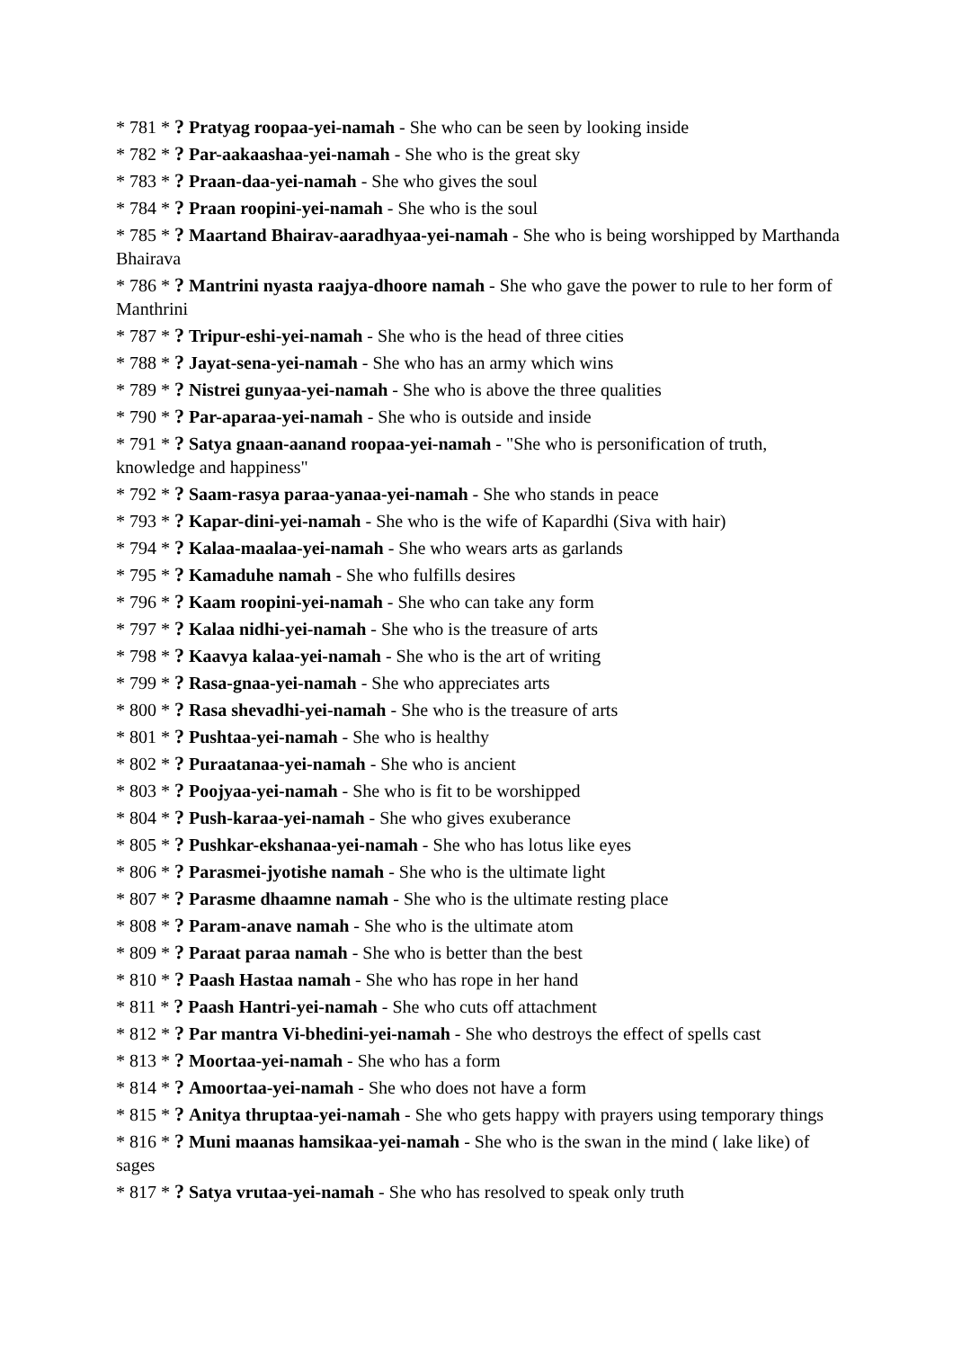* 781 * ? Pratyag roopaa-yei-namah - She who can be seen by looking inside
* 782 * ? Par-aakaashaa-yei-namah - She who is the great sky
* 783 * ? Praan-daa-yei-namah - She who gives the soul
* 784 * ? Praan roopini-yei-namah - She who is the soul
* 785 * ? Maartand Bhairav-aaradhyaa-yei-namah - She who is being worshipped by Marthanda Bhairava
* 786 * ? Mantrini nyasta raajya-dhoore namah - She who gave the power to rule to her form of Manthrini
* 787 * ? Tripur-eshi-yei-namah - She who is the head of three cities
* 788 * ? Jayat-sena-yei-namah - She who has an army which wins
* 789 * ? Nistrei gunyaa-yei-namah - She who is above the three qualities
* 790 * ? Par-aparaa-yei-namah - She who is outside and inside
* 791 * ? Satya gnaan-aanand roopaa-yei-namah - "She who is personification of truth, knowledge and happiness"
* 792 * ? Saam-rasya paraa-yanaa-yei-namah - She who stands in peace
* 793 * ? Kapar-dini-yei-namah - She who is the wife of Kapardhi (Siva with hair)
* 794 * ? Kalaa-maalaa-yei-namah - She who wears arts as garlands
* 795 * ? Kamaduhe namah - She who fulfills desires
* 796 * ? Kaam roopini-yei-namah - She who can take any form
* 797 * ? Kalaa nidhi-yei-namah - She who is the treasure of arts
* 798 * ? Kaavya kalaa-yei-namah - She who is the art of writing
* 799 * ? Rasa-gnaa-yei-namah - She who appreciates arts
* 800 * ? Rasa shevadhi-yei-namah - She who is the treasure of arts
* 801 * ? Pushtaa-yei-namah - She who is healthy
* 802 * ? Puraatanaa-yei-namah - She who is ancient
* 803 * ? Poojyaa-yei-namah - She who is fit to be worshipped
* 804 * ? Push-karaa-yei-namah - She who gives exuberance
* 805 * ? Pushkar-ekshanaa-yei-namah - She who has lotus like eyes
* 806 * ? Parasmei-jyotishe namah - She who is the ultimate light
* 807 * ? Parasme dhaamne namah - She who is the ultimate resting place
* 808 * ? Param-anave namah - She who is the ultimate atom
* 809 * ? Paraat paraa namah - She who is better than the best
* 810 * ? Paash Hastaa namah - She who has rope in her hand
* 811 * ? Paash Hantri-yei-namah - She who cuts off attachment
* 812 * ? Par mantra Vi-bhedini-yei-namah - She who destroys the effect of spells cast
* 813 * ? Moortaa-yei-namah - She who has a form
* 814 * ? Amoortaa-yei-namah - She who does not have a form
* 815 * ? Anitya thruptaa-yei-namah - She who gets happy with prayers using temporary things
* 816 * ? Muni maanas hamsikaa-yei-namah - She who is the swan in the mind ( lake like) of sages
* 817 * ? Satya vrutaa-yei-namah - She who has resolved to speak only truth